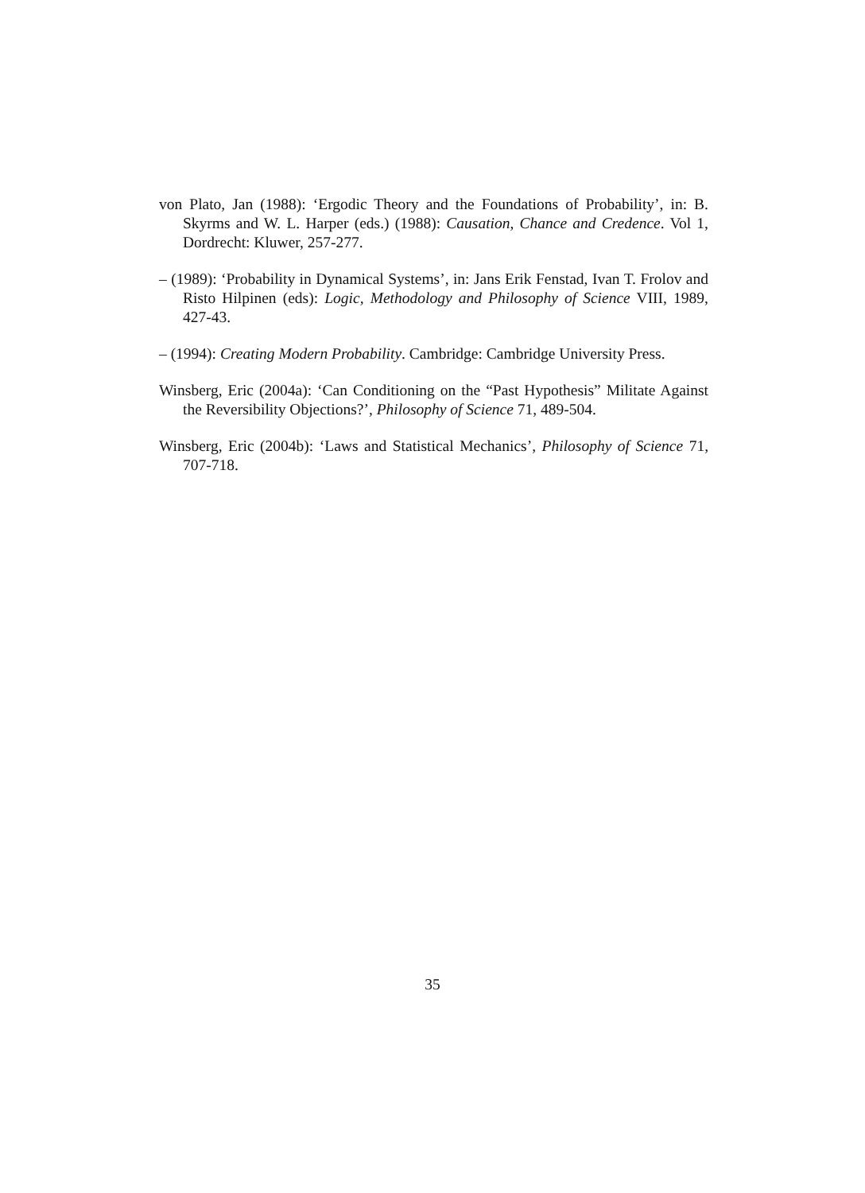von Plato, Jan (1988): ‘Ergodic Theory and the Foundations of Probability’, in: B. Skyrms and W. L. Harper (eds.) (1988): Causation, Chance and Credence. Vol 1, Dordrecht: Kluwer, 257-277.
– (1989): ‘Probability in Dynamical Systems’, in: Jans Erik Fenstad, Ivan T. Frolov and Risto Hilpinen (eds): Logic, Methodology and Philosophy of Science VIII, 1989, 427-43.
– (1994): Creating Modern Probability. Cambridge: Cambridge University Press.
Winsberg, Eric (2004a): ‘Can Conditioning on the “Past Hypothesis” Militate Against the Reversibility Objections?’, Philosophy of Science 71, 489-504.
Winsberg, Eric (2004b): ‘Laws and Statistical Mechanics’, Philosophy of Science 71, 707-718.
35